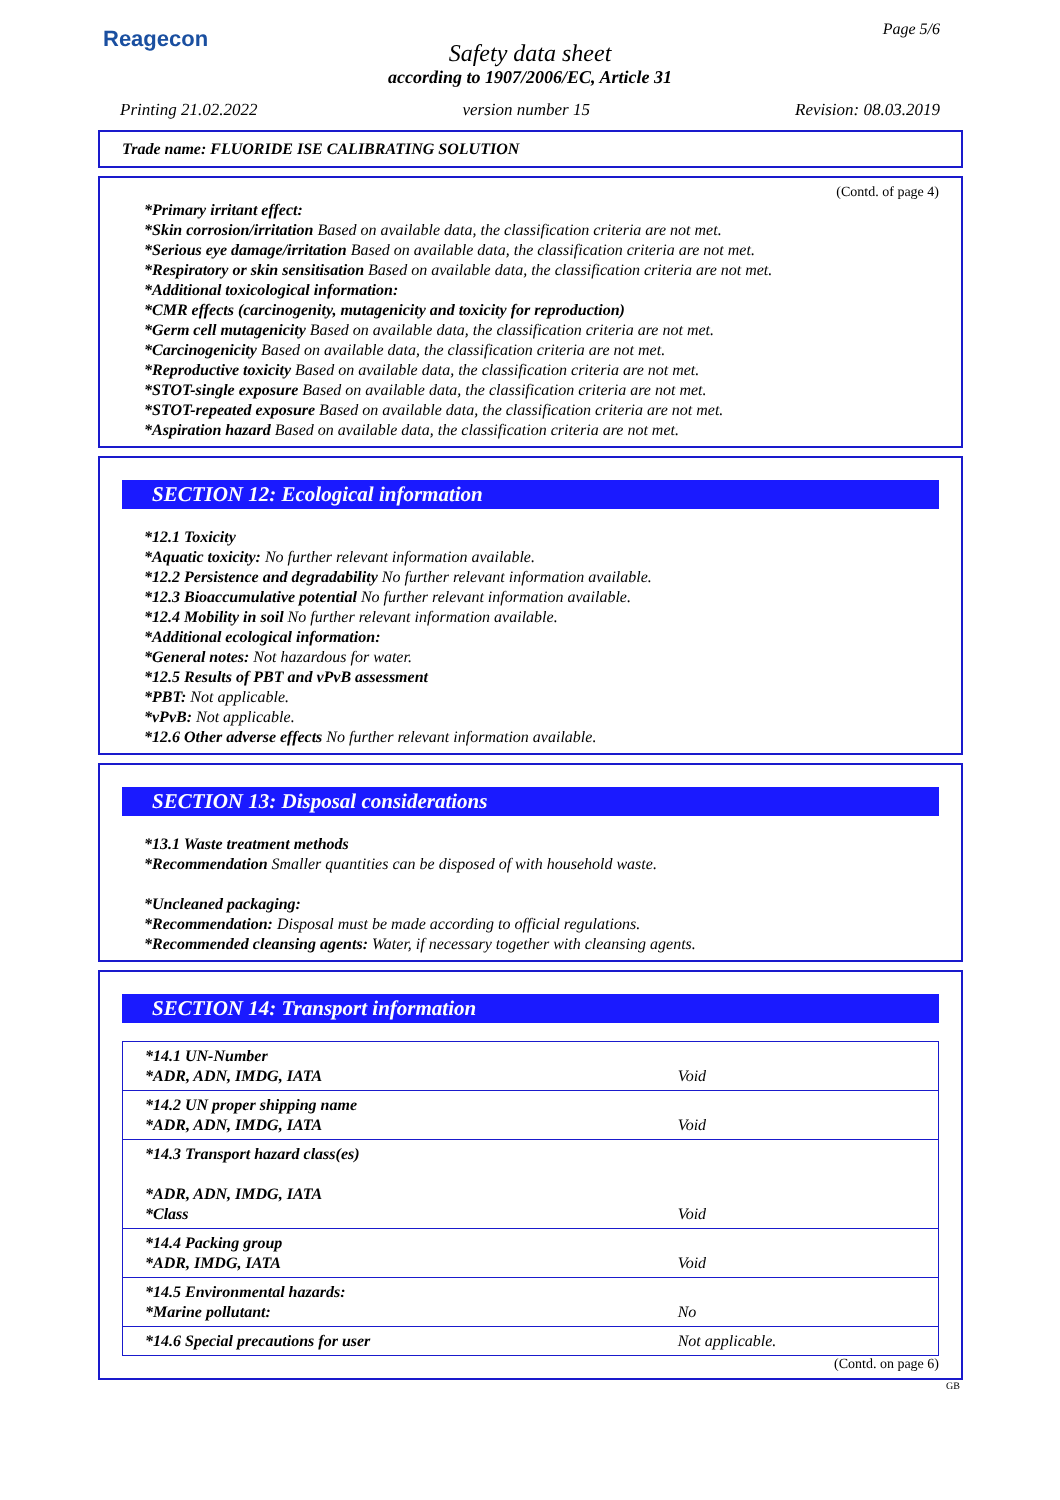Reagecon Page 5/6
Safety data sheet
according to 1907/2006/EC, Article 31
Printing 21.02.2022 version number 15 Revision: 08.03.2019
Trade name: FLUORIDE ISE CALIBRATING SOLUTION
(Contd. of page 4)
*Primary irritant effect:
*Skin corrosion/irritation Based on available data, the classification criteria are not met.
*Serious eye damage/irritation Based on available data, the classification criteria are not met.
*Respiratory or skin sensitisation Based on available data, the classification criteria are not met.
*Additional toxicological information:
*CMR effects (carcinogenity, mutagenicity and toxicity for reproduction)
*Germ cell mutagenicity Based on available data, the classification criteria are not met.
*Carcinogenicity Based on available data, the classification criteria are not met.
*Reproductive toxicity Based on available data, the classification criteria are not met.
*STOT-single exposure Based on available data, the classification criteria are not met.
*STOT-repeated exposure Based on available data, the classification criteria are not met.
*Aspiration hazard Based on available data, the classification criteria are not met.
SECTION 12: Ecological information
*12.1 Toxicity
*Aquatic toxicity: No further relevant information available.
*12.2 Persistence and degradability No further relevant information available.
*12.3 Bioaccumulative potential No further relevant information available.
*12.4 Mobility in soil No further relevant information available.
*Additional ecological information:
*General notes: Not hazardous for water.
*12.5 Results of PBT and vPvB assessment
*PBT: Not applicable.
*vPvB: Not applicable.
*12.6 Other adverse effects No further relevant information available.
SECTION 13: Disposal considerations
*13.1 Waste treatment methods
*Recommendation Smaller quantities can be disposed of with household waste.
*Uncleaned packaging:
*Recommendation: Disposal must be made according to official regulations.
*Recommended cleansing agents: Water, if necessary together with cleansing agents.
SECTION 14: Transport information
| *14.1 UN-Number *ADR, ADN, IMDG, IATA | Void |
| *14.2 UN proper shipping name *ADR, ADN, IMDG, IATA | Void |
| *14.3 Transport hazard class(es) *ADR, ADN, IMDG, IATA *Class | Void |
| *14.4 Packing group *ADR, IMDG, IATA | Void |
| *14.5 Environmental hazards: *Marine pollutant: | No |
| *14.6 Special precautions for user | Not applicable. |
(Contd. on page 6)
GB